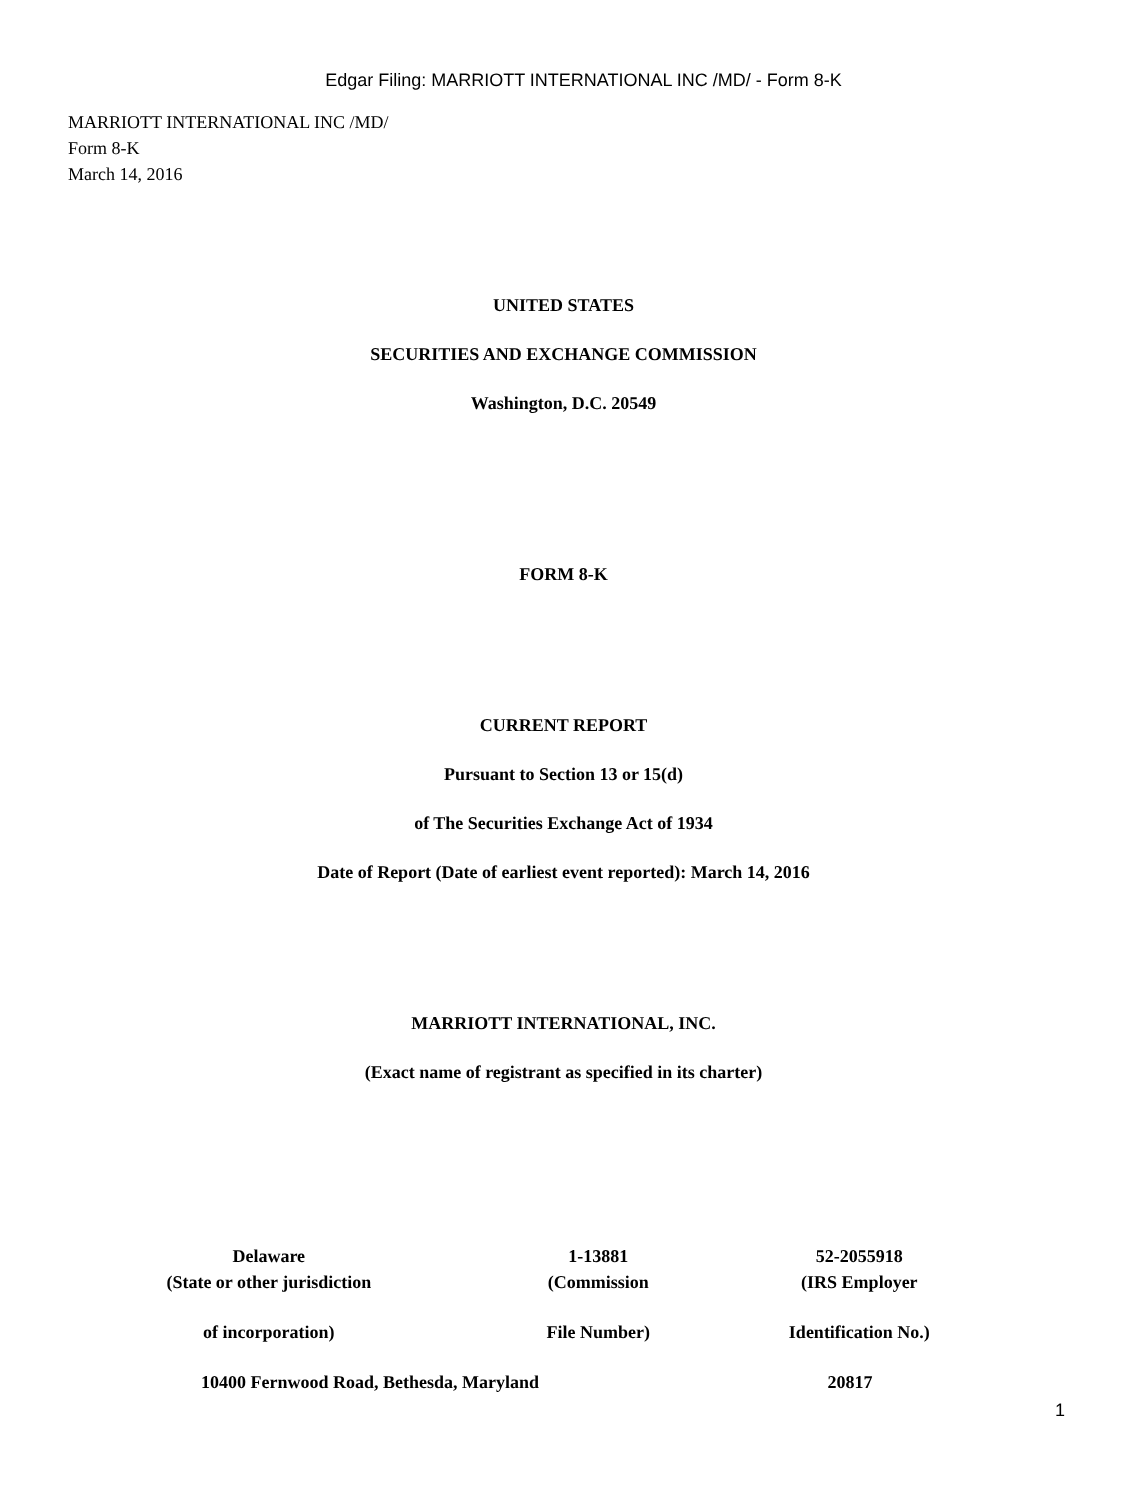Edgar Filing: MARRIOTT INTERNATIONAL INC /MD/ - Form 8-K
MARRIOTT INTERNATIONAL INC /MD/
Form 8-K
March 14, 2016
UNITED STATES
SECURITIES AND EXCHANGE COMMISSION
Washington, D.C. 20549
FORM 8-K
CURRENT REPORT
Pursuant to Section 13 or 15(d)
of The Securities Exchange Act of 1934
Date of Report (Date of earliest event reported): March 14, 2016
MARRIOTT INTERNATIONAL, INC.
(Exact name of registrant as specified in its charter)
| Delaware | 1-13881 | 52-2055918 |
| (State or other jurisdiction | (Commission | (IRS Employer |
| of incorporation) | File Number) | Identification No.) |
| 10400 Fernwood Road, Bethesda, Maryland | 20817 |
1